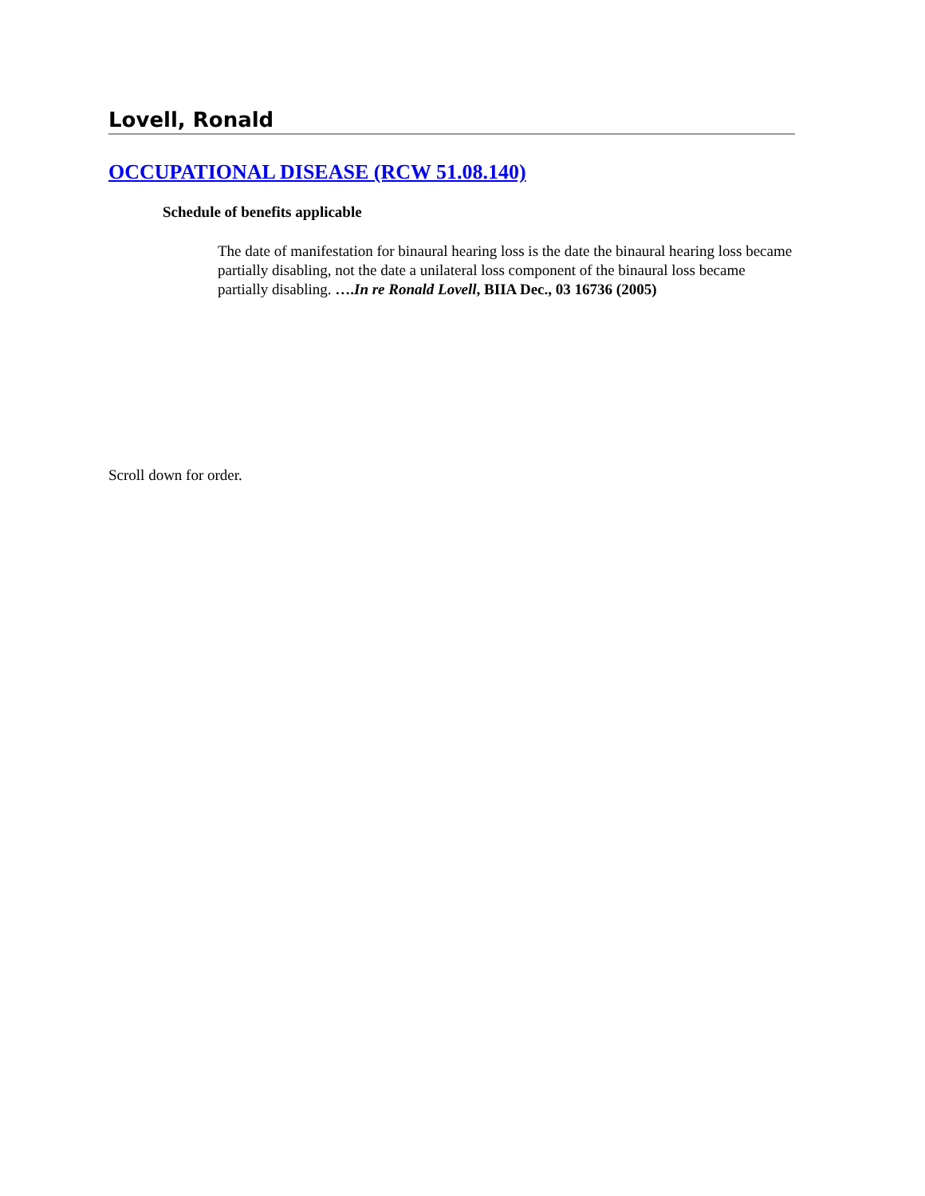Lovell, Ronald
OCCUPATIONAL DISEASE (RCW 51.08.140)
Schedule of benefits applicable
The date of manifestation for binaural hearing loss is the date the binaural hearing loss became partially disabling, not the date a unilateral loss component of the binaural loss became partially disabling. ….In re Ronald Lovell, BIIA Dec., 03 16736 (2005)
Scroll down for order.